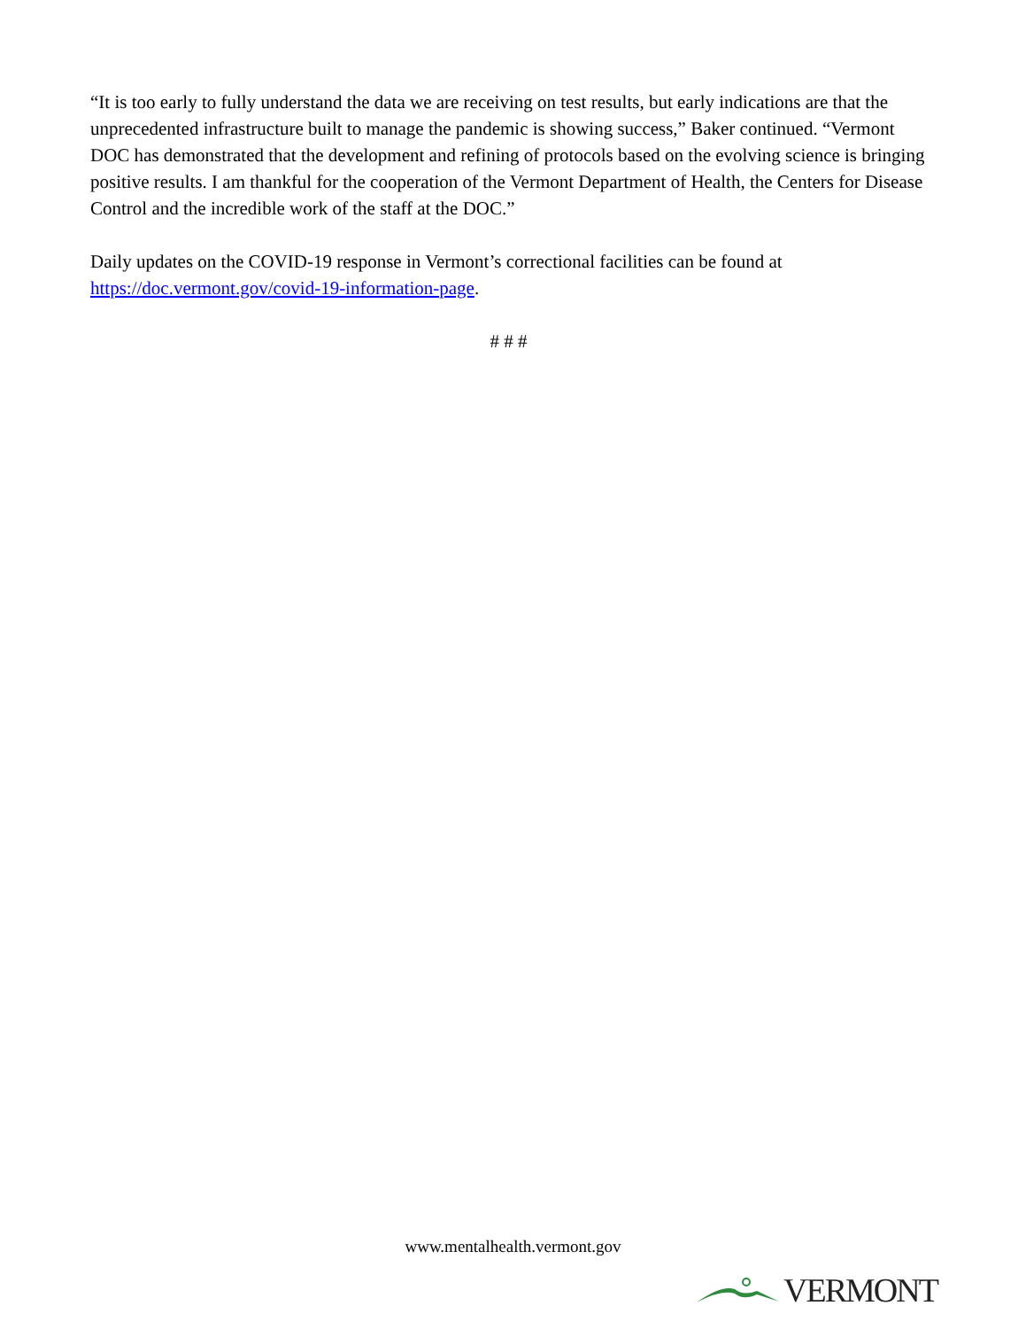“It is too early to fully understand the data we are receiving on test results, but early indications are that the unprecedented infrastructure built to manage the pandemic is showing success,” Baker continued. “Vermont DOC has demonstrated that the development and refining of protocols based on the evolving science is bringing positive results. I am thankful for the cooperation of the Vermont Department of Health, the Centers for Disease Control and the incredible work of the staff at the DOC.”
Daily updates on the COVID-19 response in Vermont’s correctional facilities can be found at https://doc.vermont.gov/covid-19-information-page.
# # #
www.mentalhealth.vermont.gov
VERMONT